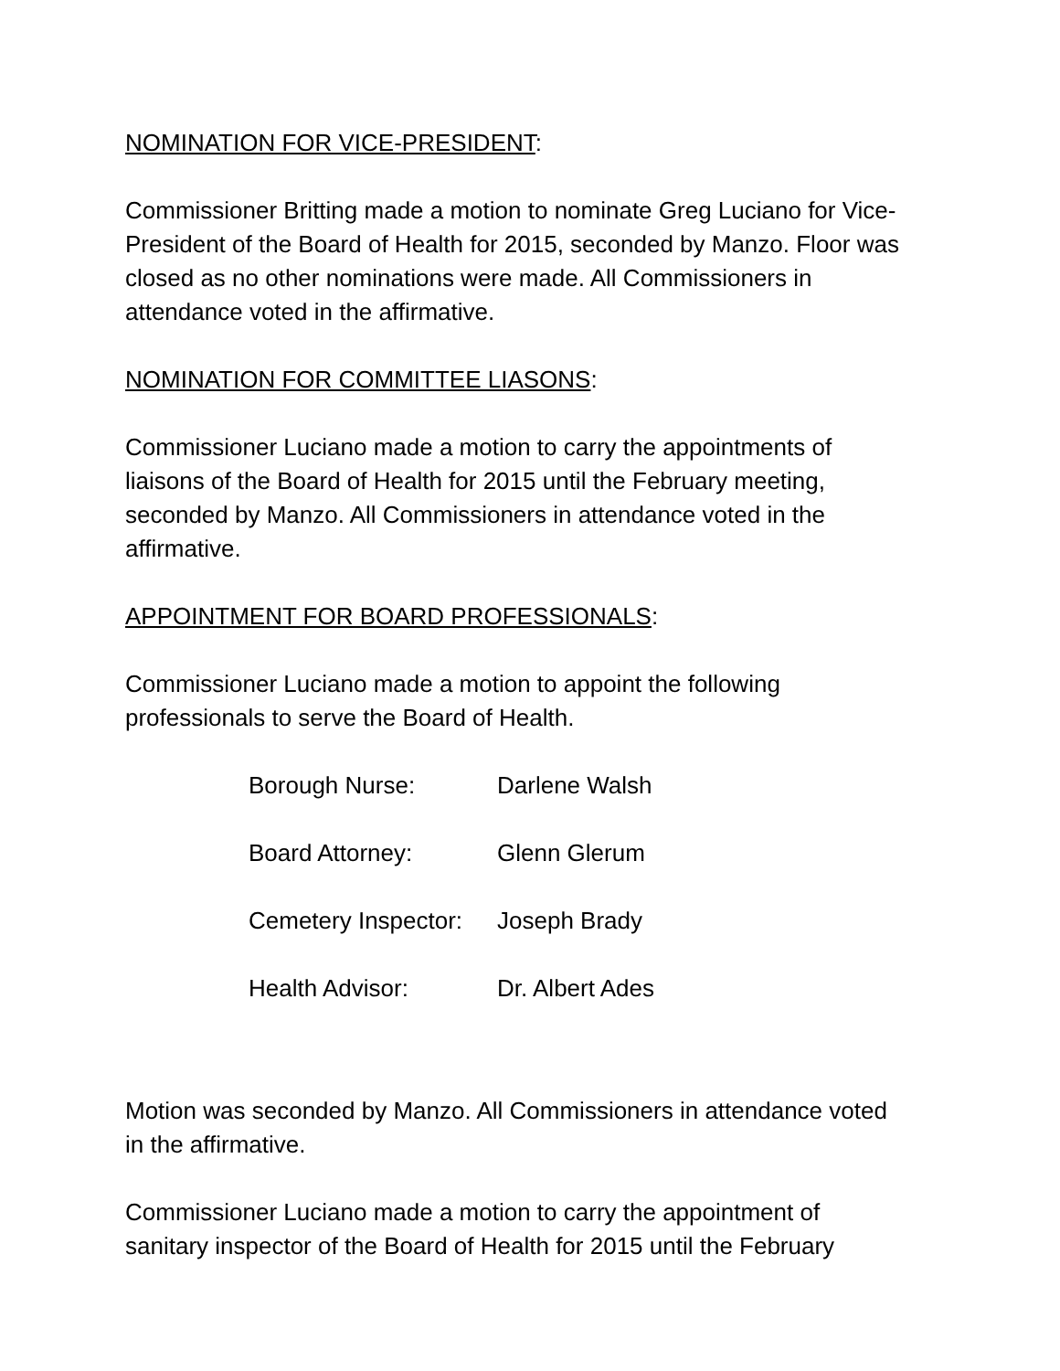NOMINATION FOR VICE-PRESIDENT:
Commissioner Britting made a motion to nominate Greg Luciano for Vice-President of the Board of Health for 2015, seconded by Manzo. Floor was closed as no other nominations were made. All Commissioners in attendance voted in the affirmative.
NOMINATION FOR COMMITTEE LIASONS:
Commissioner Luciano made a motion to carry the appointments of liaisons of the Board of Health for 2015 until the February meeting, seconded by Manzo. All Commissioners in attendance voted in the affirmative.
APPOINTMENT FOR BOARD PROFESSIONALS:
Commissioner Luciano made a motion to appoint the following professionals to serve the Board of Health.
| Borough Nurse: | Darlene Walsh |
| Board Attorney: | Glenn Glerum |
| Cemetery Inspector: | Joseph Brady |
| Health Advisor: | Dr. Albert Ades |
Motion was seconded by Manzo. All Commissioners in attendance voted in the affirmative.
Commissioner Luciano made a motion to carry the appointment of sanitary inspector of the Board of Health for 2015 until the February